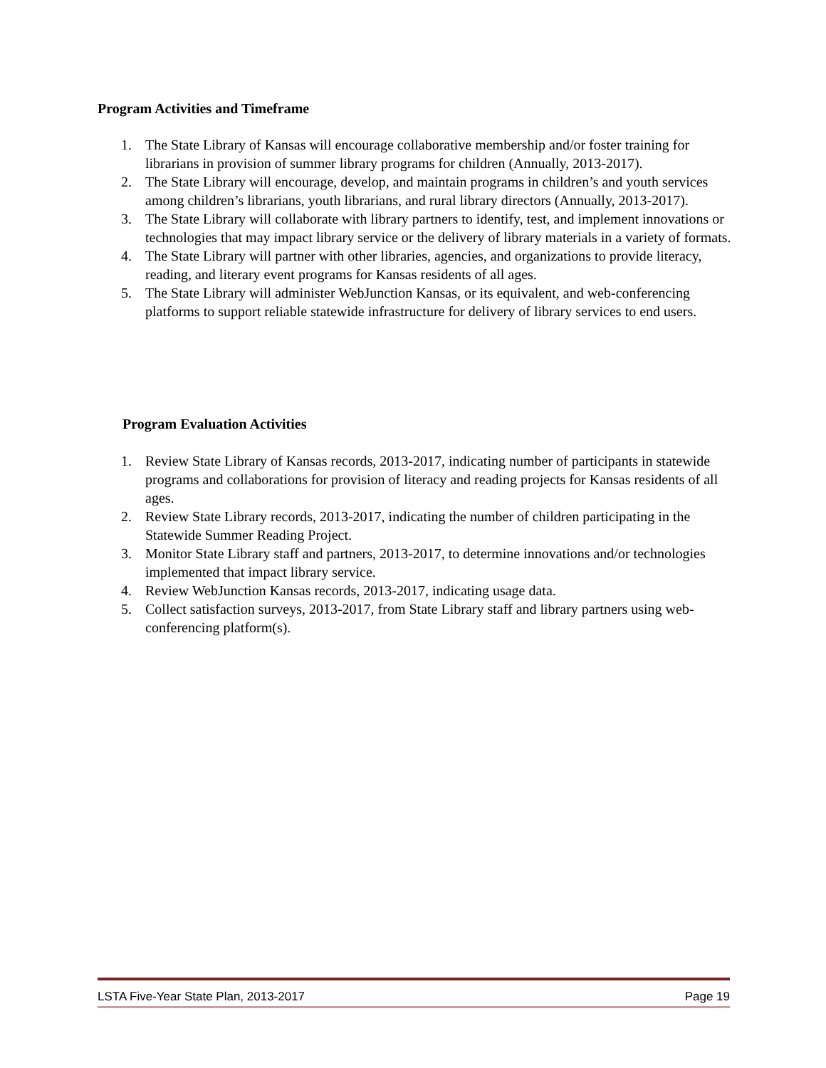Program Activities and Timeframe
1. The State Library of Kansas will encourage collaborative membership and/or foster training for librarians in provision of summer library programs for children (Annually, 2013-2017).
2. The State Library will encourage, develop, and maintain programs in children’s and youth services among children’s librarians, youth librarians, and rural library directors (Annually, 2013-2017).
3. The State Library will collaborate with library partners to identify, test, and implement innovations or technologies that may impact library service or the delivery of library materials in a variety of formats.
4. The State Library will partner with other libraries, agencies, and organizations to provide literacy, reading, and literary event programs for Kansas residents of all ages.
5. The State Library will administer WebJunction Kansas, or its equivalent, and web-conferencing platforms to support reliable statewide infrastructure for delivery of library services to end users.
Program Evaluation Activities
1. Review State Library of Kansas records, 2013-2017, indicating number of participants in statewide programs and collaborations for provision of literacy and reading projects for Kansas residents of all ages.
2. Review State Library records, 2013-2017, indicating the number of children participating in the Statewide Summer Reading Project.
3. Monitor State Library staff and partners, 2013-2017, to determine innovations and/or technologies implemented that impact library service.
4. Review WebJunction Kansas records, 2013-2017, indicating usage data.
5. Collect satisfaction surveys, 2013-2017, from State Library staff and library partners using web-conferencing platform(s).
LSTA Five-Year State Plan, 2013-2017 Page 19